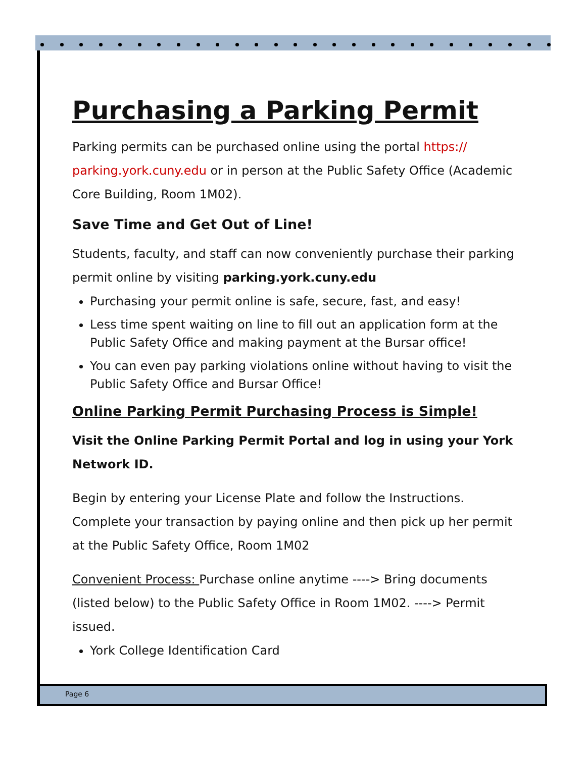Purchasing a Parking Permit
Parking permits can be purchased online using the portal https://
parking.york.cuny.edu or in person at the Public Safety Office (Academic Core Building, Room 1M02).
Save Time and Get Out of Line!
Students, faculty, and staff can now conveniently purchase their parking permit online by visiting parking.york.cuny.edu
Purchasing your permit online is safe, secure, fast, and easy!
Less time spent waiting on line to fill out an application form at the Public Safety Office and making payment at the Bursar office!
You can even pay parking violations online without having to visit the Public Safety Office and Bursar Office!
Online Parking Permit Purchasing Process is Simple!
Visit the Online Parking Permit Portal and log in using your York Network ID.
Begin by entering your License Plate and follow the Instructions. Complete your transaction by paying online and then pick up her permit at the Public Safety Office, Room 1M02
Convenient Process: Purchase online anytime ----> Bring documents (listed below) to the Public Safety Office in Room 1M02. ----> Permit issued.
York College Identification Card
Page 6